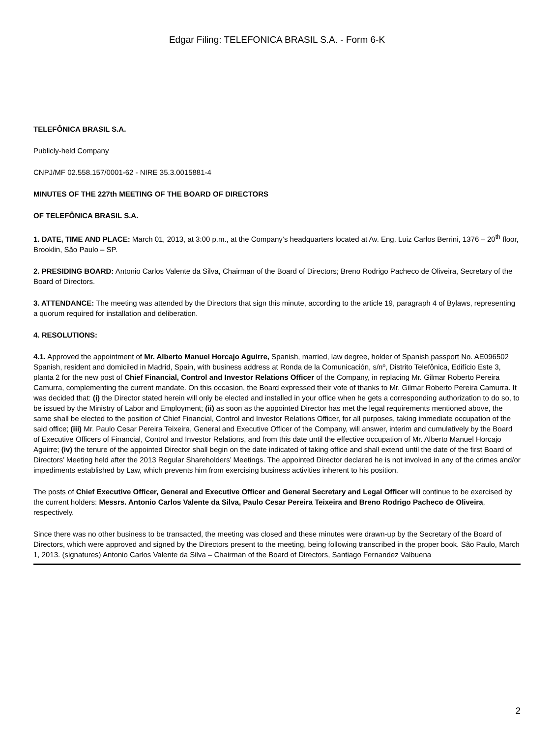Edgar Filing: TELEFONICA BRASIL S.A. - Form 6-K
TELEFÔNICA BRASIL S.A.
Publicly-held Company
CNPJ/MF 02.558.157/0001-62 - NIRE 35.3.0015881-4
MINUTES OF THE 227th MEETING OF THE BOARD OF DIRECTORS
OF TELEFÔNICA BRASIL S.A.
1. DATE, TIME AND PLACE: March 01, 2013, at 3:00 p.m., at the Company’s headquarters located at Av. Eng. Luiz Carlos Berrini, 1376 – 20<sup>th</sup> floor, Brooklin, São Paulo – SP.
2. PRESIDING BOARD: Antonio Carlos Valente da Silva, Chairman of the Board of Directors; Breno Rodrigo Pacheco de Oliveira, Secretary of the Board of Directors.
3. ATTENDANCE: The meeting was attended by the Directors that sign this minute, according to the article 19, paragraph 4 of Bylaws, representing a quorum required for installation and deliberation.
4. RESOLUTIONS:
4.1. Approved the appointment of Mr. Alberto Manuel Horcajo Aguirre, Spanish, married, law degree, holder of Spanish passport No. AE096502 Spanish, resident and domiciled in Madrid, Spain, with business address at Ronda de la Comunicación, s/nº, Distrito Telefônica, Edifício Este 3, planta 2 for the new post of Chief Financial, Control and Investor Relations Officer of the Company, in replacing Mr. Gilmar Roberto Pereira Camurra, complementing the current mandate. On this occasion, the Board expressed their vote of thanks to Mr. Gilmar Roberto Pereira Camurra. It was decided that: (i) the Director stated herein will only be elected and installed in your office when he gets a corresponding authorization to do so, to be issued by the Ministry of Labor and Employment; (ii) as soon as the appointed Director has met the legal requirements mentioned above, the same shall be elected to the position of Chief Financial, Control and Investor Relations Officer, for all purposes, taking immediate occupation of the said office; (iii) Mr. Paulo Cesar Pereira Teixeira, General and Executive Officer of the Company, will answer, interim and cumulatively by the Board of Executive Officers of Financial, Control and Investor Relations, and from this date until the effective occupation of Mr. Alberto Manuel Horcajo Aguirre; (iv) the tenure of the appointed Director shall begin on the date indicated of taking office and shall extend until the date of the first Board of Directors’ Meeting held after the 2013 Regular Shareholders’ Meetings. The appointed Director declared he is not involved in any of the crimes and/or impediments established by Law, which prevents him from exercising business activities inherent to his position.
The posts of Chief Executive Officer, General and Executive Officer and General Secretary and Legal Officer will continue to be exercised by the current holders: Messrs. Antonio Carlos Valente da Silva, Paulo Cesar Pereira Teixeira and Breno Rodrigo Pacheco de Oliveira, respectively.
Since there was no other business to be transacted, the meeting was closed and these minutes were drawn-up by the Secretary of the Board of Directors, which were approved and signed by the Directors present to the meeting, being following transcribed in the proper book. São Paulo, March 1, 2013. (signatures) Antonio Carlos Valente da Silva – Chairman of the Board of Directors, Santiago Fernandez Valbuena
2